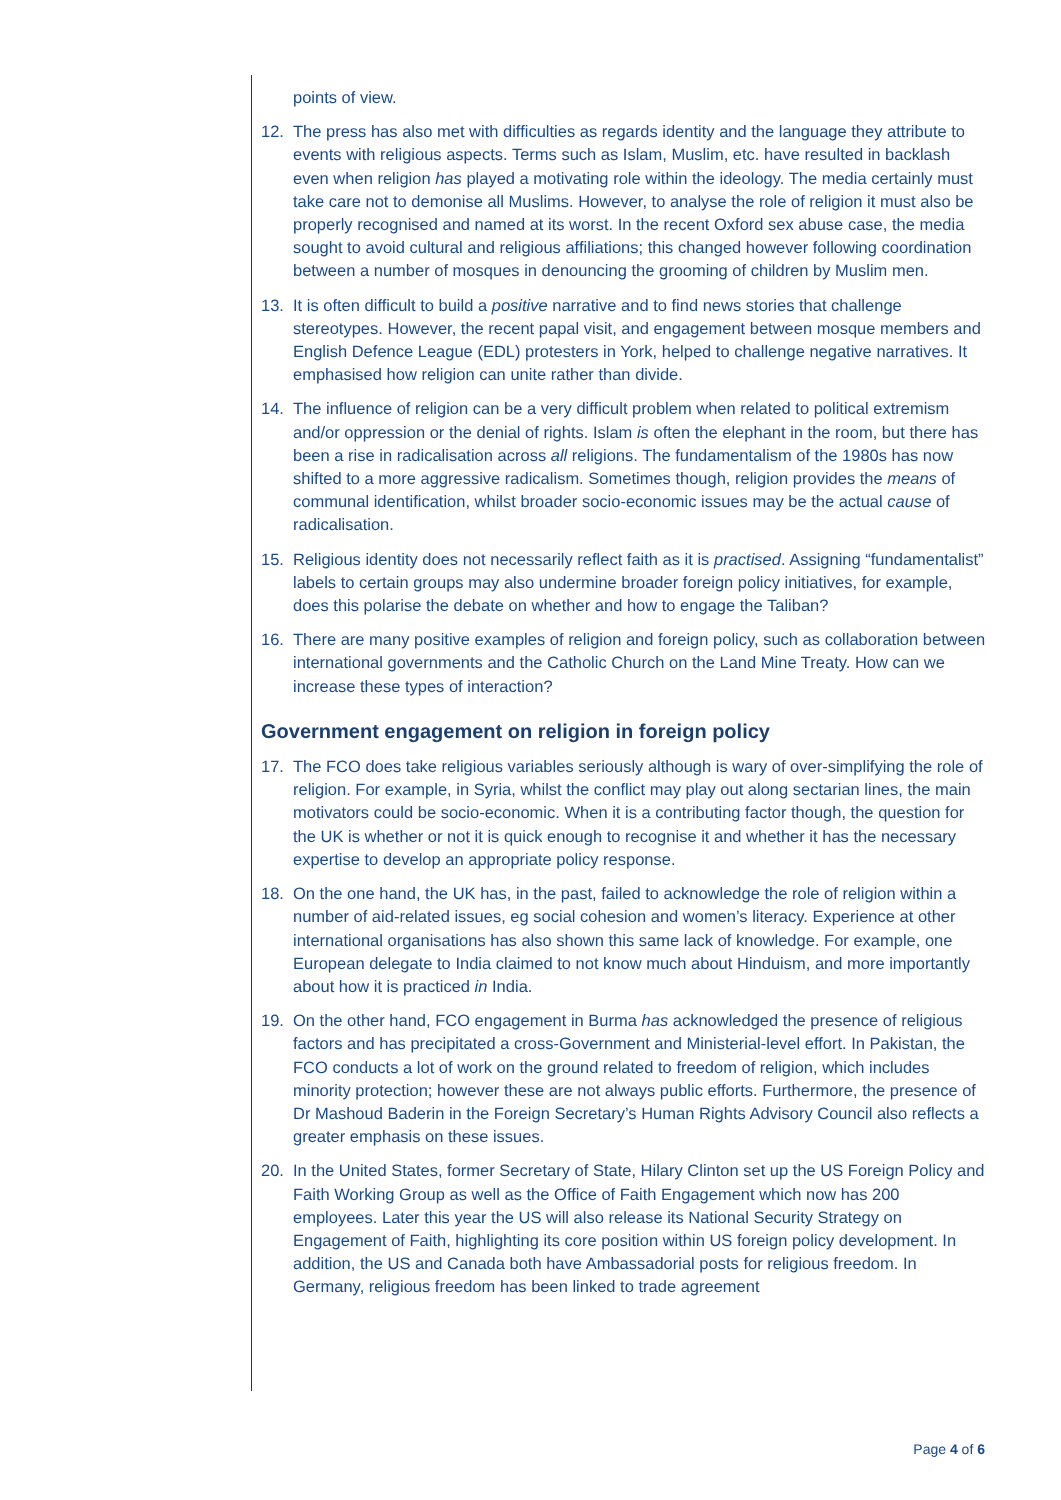points of view.
12. The press has also met with difficulties as regards identity and the language they attribute to events with religious aspects. Terms such as Islam, Muslim, etc. have resulted in backlash even when religion has played a motivating role within the ideology. The media certainly must take care not to demonise all Muslims. However, to analyse the role of religion it must also be properly recognised and named at its worst. In the recent Oxford sex abuse case, the media sought to avoid cultural and religious affiliations; this changed however following coordination between a number of mosques in denouncing the grooming of children by Muslim men.
13. It is often difficult to build a positive narrative and to find news stories that challenge stereotypes. However, the recent papal visit, and engagement between mosque members and English Defence League (EDL) protesters in York, helped to challenge negative narratives. It emphasised how religion can unite rather than divide.
14. The influence of religion can be a very difficult problem when related to political extremism and/or oppression or the denial of rights. Islam is often the elephant in the room, but there has been a rise in radicalisation across all religions. The fundamentalism of the 1980s has now shifted to a more aggressive radicalism. Sometimes though, religion provides the means of communal identification, whilst broader socio-economic issues may be the actual cause of radicalisation.
15. Religious identity does not necessarily reflect faith as it is practised. Assigning “fundamentalist” labels to certain groups may also undermine broader foreign policy initiatives, for example, does this polarise the debate on whether and how to engage the Taliban?
16. There are many positive examples of religion and foreign policy, such as collaboration between international governments and the Catholic Church on the Land Mine Treaty. How can we increase these types of interaction?
Government engagement on religion in foreign policy
17. The FCO does take religious variables seriously although is wary of over-simplifying the role of religion. For example, in Syria, whilst the conflict may play out along sectarian lines, the main motivators could be socio-economic. When it is a contributing factor though, the question for the UK is whether or not it is quick enough to recognise it and whether it has the necessary expertise to develop an appropriate policy response.
18. On the one hand, the UK has, in the past, failed to acknowledge the role of religion within a number of aid-related issues, eg social cohesion and women’s literacy. Experience at other international organisations has also shown this same lack of knowledge. For example, one European delegate to India claimed to not know much about Hinduism, and more importantly about how it is practiced in India.
19. On the other hand, FCO engagement in Burma has acknowledged the presence of religious factors and has precipitated a cross-Government and Ministerial-level effort. In Pakistan, the FCO conducts a lot of work on the ground related to freedom of religion, which includes minority protection; however these are not always public efforts. Furthermore, the presence of Dr Mashoud Baderin in the Foreign Secretary’s Human Rights Advisory Council also reflects a greater emphasis on these issues.
20. In the United States, former Secretary of State, Hilary Clinton set up the US Foreign Policy and Faith Working Group as well as the Office of Faith Engagement which now has 200 employees. Later this year the US will also release its National Security Strategy on Engagement of Faith, highlighting its core position within US foreign policy development. In addition, the US and Canada both have Ambassadorial posts for religious freedom. In Germany, religious freedom has been linked to trade agreement
Page 4 of 6